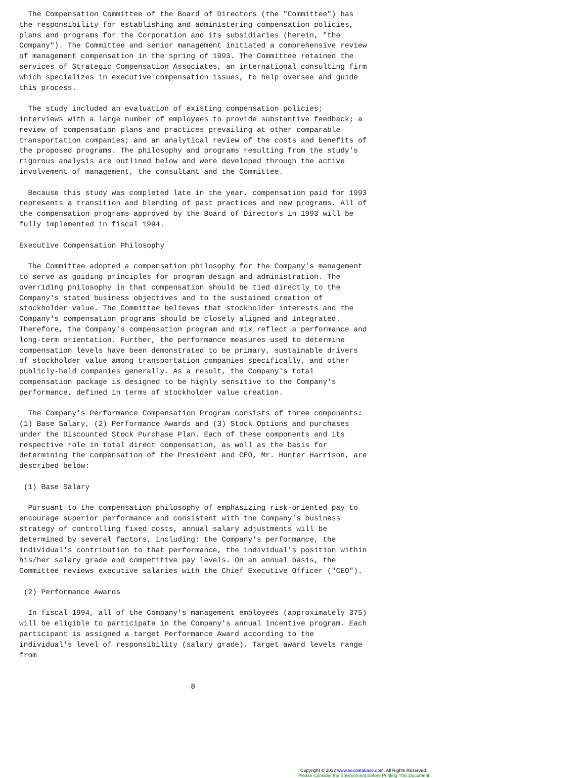The Compensation Committee of the Board of Directors (the "Committee") has
the responsibility for establishing and administering compensation policies,
plans and programs for the Corporation and its subsidiaries (herein, "the
Company"). The Committee and senior management initiated a comprehensive review
of management compensation in the spring of 1993. The Committee retained the
services of Strategic Compensation Associates, an international consulting firm
which specializes in executive compensation issues, to help oversee and guide
this process.

  The study included an evaluation of existing compensation policies;
interviews with a large number of employees to provide substantive feedback; a
review of compensation plans and practices prevailing at other comparable
transportation companies; and an analytical review of the costs and benefits of
the proposed programs. The philosophy and programs resulting from the study's
rigorous analysis are outlined below and were developed through the active
involvement of management, the consultant and the Committee.

  Because this study was completed late in the year, compensation paid for 1993
represents a transition and blending of past practices and new programs. All of
the compensation programs approved by the Board of Directors in 1993 will be
fully implemented in fiscal 1994.

Executive Compensation Philosophy

  The Committee adopted a compensation philosophy for the Company's management
to serve as guiding principles for program design and administration. The
overriding philosophy is that compensation should be tied directly to the
Company's stated business objectives and to the sustained creation of
stockholder value. The Committee believes that stockholder interests and the
Company's compensation programs should be closely aligned and integrated.
Therefore, the Company's compensation program and mix reflect a performance and
long-term orientation. Further, the performance measures used to determine
compensation levels have been demonstrated to be primary, sustainable drivers
of stockholder value among transportation companies specifically, and other
publicly-held companies generally. As a result, the Company's total
compensation package is designed to be highly sensitive to the Company's
performance, defined in terms of stockholder value creation.

  The Company's Performance Compensation Program consists of three components:
(1) Base Salary, (2) Performance Awards and (3) Stock Options and purchases
under the Discounted Stock Purchase Plan. Each of these components and its
respective role in total direct compensation, as well as the basis for
determining the compensation of the President and CEO, Mr. Hunter Harrison, are
described below:

 (1) Base Salary

  Pursuant to the compensation philosophy of emphasizing risk-oriented pay to
encourage superior performance and consistent with the Company's business
strategy of controlling fixed costs, annual salary adjustments will be
determined by several factors, including: the Company's performance, the
individual's contribution to that performance, the individual's position within
his/her salary grade and competitive pay levels. On an annual basis, the
Committee reviews executive salaries with the Chief Executive Officer ("CEO").

 (2) Performance Awards

  In fiscal 1994, all of the Company's management employees (approximately 375)
will be eligible to participate in the Company's annual incentive program. Each
participant is assigned a target Performance Award according to the
individual's level of responsibility (salary grade). Target award levels range
from


                                       8
Copyright © 2012 www.secdatabase.com. All Rights Reserved.
Please Consider the Environment Before Printing This Document